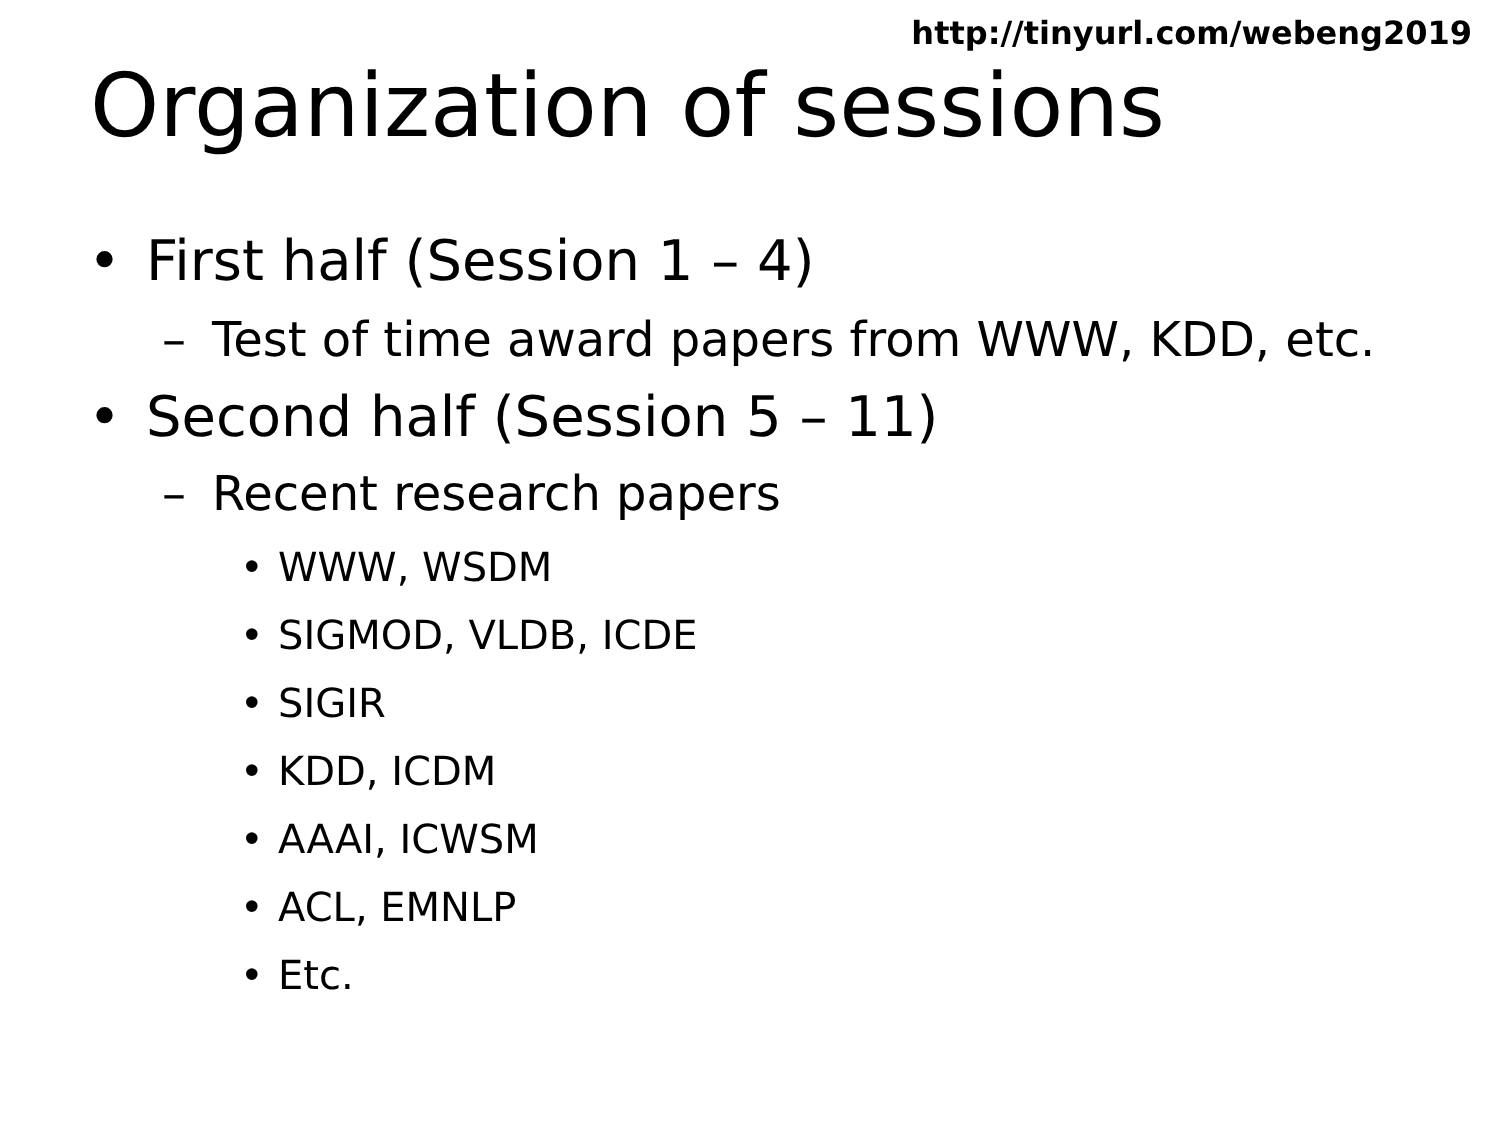http://tinyurl.com/webeng2019
Organization of sessions
• First half (Session 1 – 4)
– Test of time award papers from WWW, KDD, etc.
• Second half (Session 5 – 11)
– Recent research papers
• WWW, WSDM
• SIGMOD, VLDB, ICDE
• SIGIR
• KDD, ICDM
• AAAI, ICWSM
• ACL, EMNLP
• Etc.